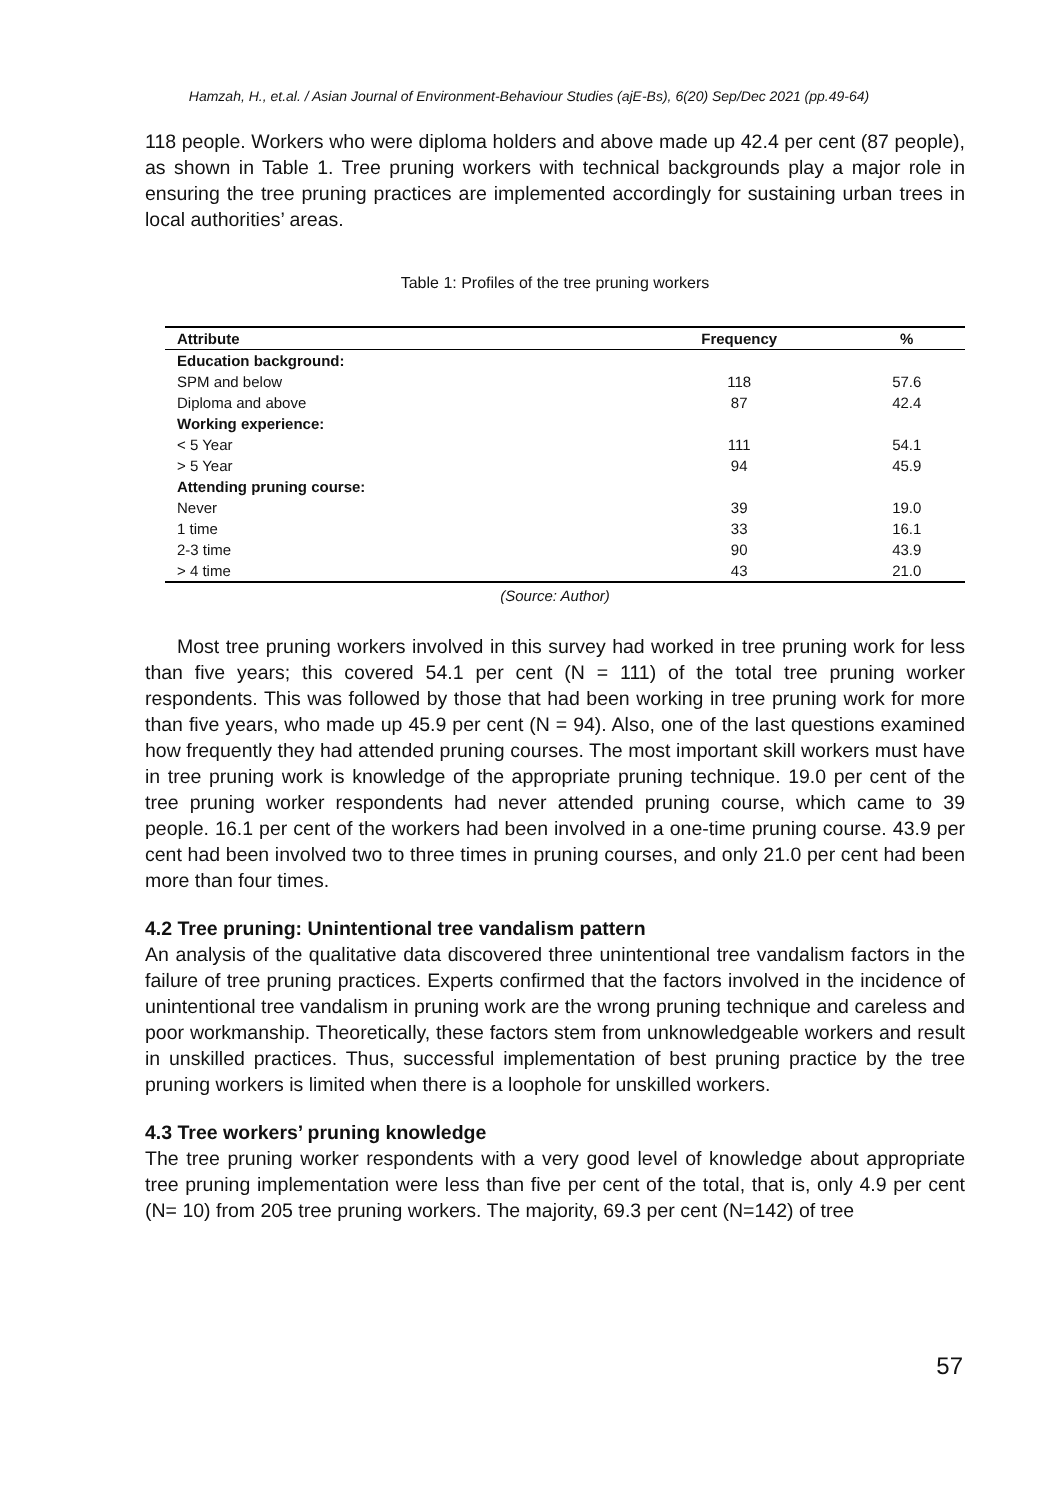Hamzah, H., et.al. / Asian Journal of Environment-Behaviour Studies (ajE-Bs), 6(20) Sep/Dec 2021 (pp.49-64)
118 people. Workers who were diploma holders and above made up 42.4 per cent (87 people), as shown in Table 1. Tree pruning workers with technical backgrounds play a major role in ensuring the tree pruning practices are implemented accordingly for sustaining urban trees in local authorities’ areas.
Table 1: Profiles of the tree pruning workers
| Attribute | Frequency | % |
| --- | --- | --- |
| Education background: | | |
| SPM and below | 118 | 57.6 |
| Diploma and above | 87 | 42.4 |
| Working experience: | | |
| < 5 Year | 111 | 54.1 |
| > 5 Year | 94 | 45.9 |
| Attending pruning course: | | |
| Never | 39 | 19.0 |
| 1 time | 33 | 16.1 |
| 2-3 time | 90 | 43.9 |
| > 4 time | 43 | 21.0 |
(Source: Author)
Most tree pruning workers involved in this survey had worked in tree pruning work for less than five years; this covered 54.1 per cent (N = 111) of the total tree pruning worker respondents. This was followed by those that had been working in tree pruning work for more than five years, who made up 45.9 per cent (N = 94). Also, one of the last questions examined how frequently they had attended pruning courses. The most important skill workers must have in tree pruning work is knowledge of the appropriate pruning technique. 19.0 per cent of the tree pruning worker respondents had never attended pruning course, which came to 39 people. 16.1 per cent of the workers had been involved in a one-time pruning course. 43.9 per cent had been involved two to three times in pruning courses, and only 21.0 per cent had been more than four times.
4.2 Tree pruning: Unintentional tree vandalism pattern
An analysis of the qualitative data discovered three unintentional tree vandalism factors in the failure of tree pruning practices. Experts confirmed that the factors involved in the incidence of unintentional tree vandalism in pruning work are the wrong pruning technique and careless and poor workmanship. Theoretically, these factors stem from unknowledgeable workers and result in unskilled practices. Thus, successful implementation of best pruning practice by the tree pruning workers is limited when there is a loophole for unskilled workers.
4.3 Tree workers’ pruning knowledge
The tree pruning worker respondents with a very good level of knowledge about appropriate tree pruning implementation were less than five per cent of the total, that is, only 4.9 per cent (N= 10) from 205 tree pruning workers. The majority, 69.3 per cent (N=142) of tree
57